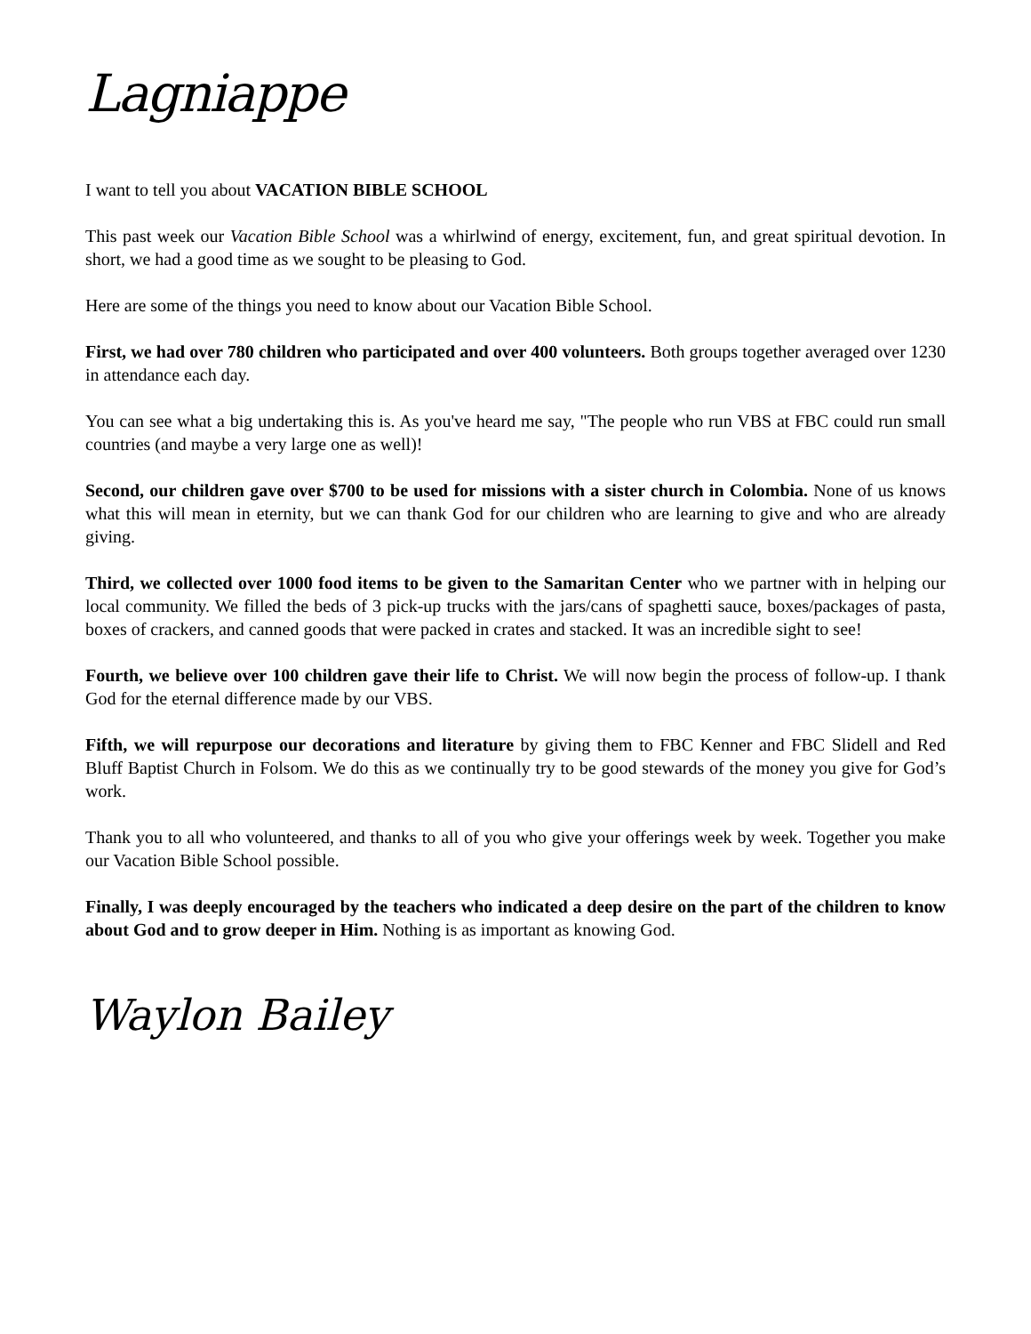Lagniappe
I want to tell you about VACATION BIBLE SCHOOL
This past week our Vacation Bible School was a whirlwind of energy, excitement, fun, and great spiritual devotion. In short, we had a good time as we sought to be pleasing to God.
Here are some of the things you need to know about our Vacation Bible School.
First, we had over 780 children who participated and over 400 volunteers. Both groups together averaged over 1230 in attendance each day.
You can see what a big undertaking this is. As you've heard me say, "The people who run VBS at FBC could run small countries (and maybe a very large one as well)!
Second, our children gave over $700 to be used for missions with a sister church in Colombia. None of us knows what this will mean in eternity, but we can thank God for our children who are learning to give and who are already giving.
Third, we collected over 1000 food items to be given to the Samaritan Center who we partner with in helping our local community. We filled the beds of 3 pick-up trucks with the jars/cans of spaghetti sauce, boxes/packages of pasta, boxes of crackers, and canned goods that were packed in crates and stacked. It was an incredible sight to see!
Fourth, we believe over 100 children gave their life to Christ. We will now begin the process of follow-up. I thank God for the eternal difference made by our VBS.
Fifth, we will repurpose our decorations and literature by giving them to FBC Kenner and FBC Slidell and Red Bluff Baptist Church in Folsom. We do this as we continually try to be good stewards of the money you give for God’s work.
Thank you to all who volunteered, and thanks to all of you who give your offerings week by week. Together you make our Vacation Bible School possible.
Finally, I was deeply encouraged by the teachers who indicated a deep desire on the part of the children to know about God and to grow deeper in Him. Nothing is as important as knowing God.
Waylon Bailey